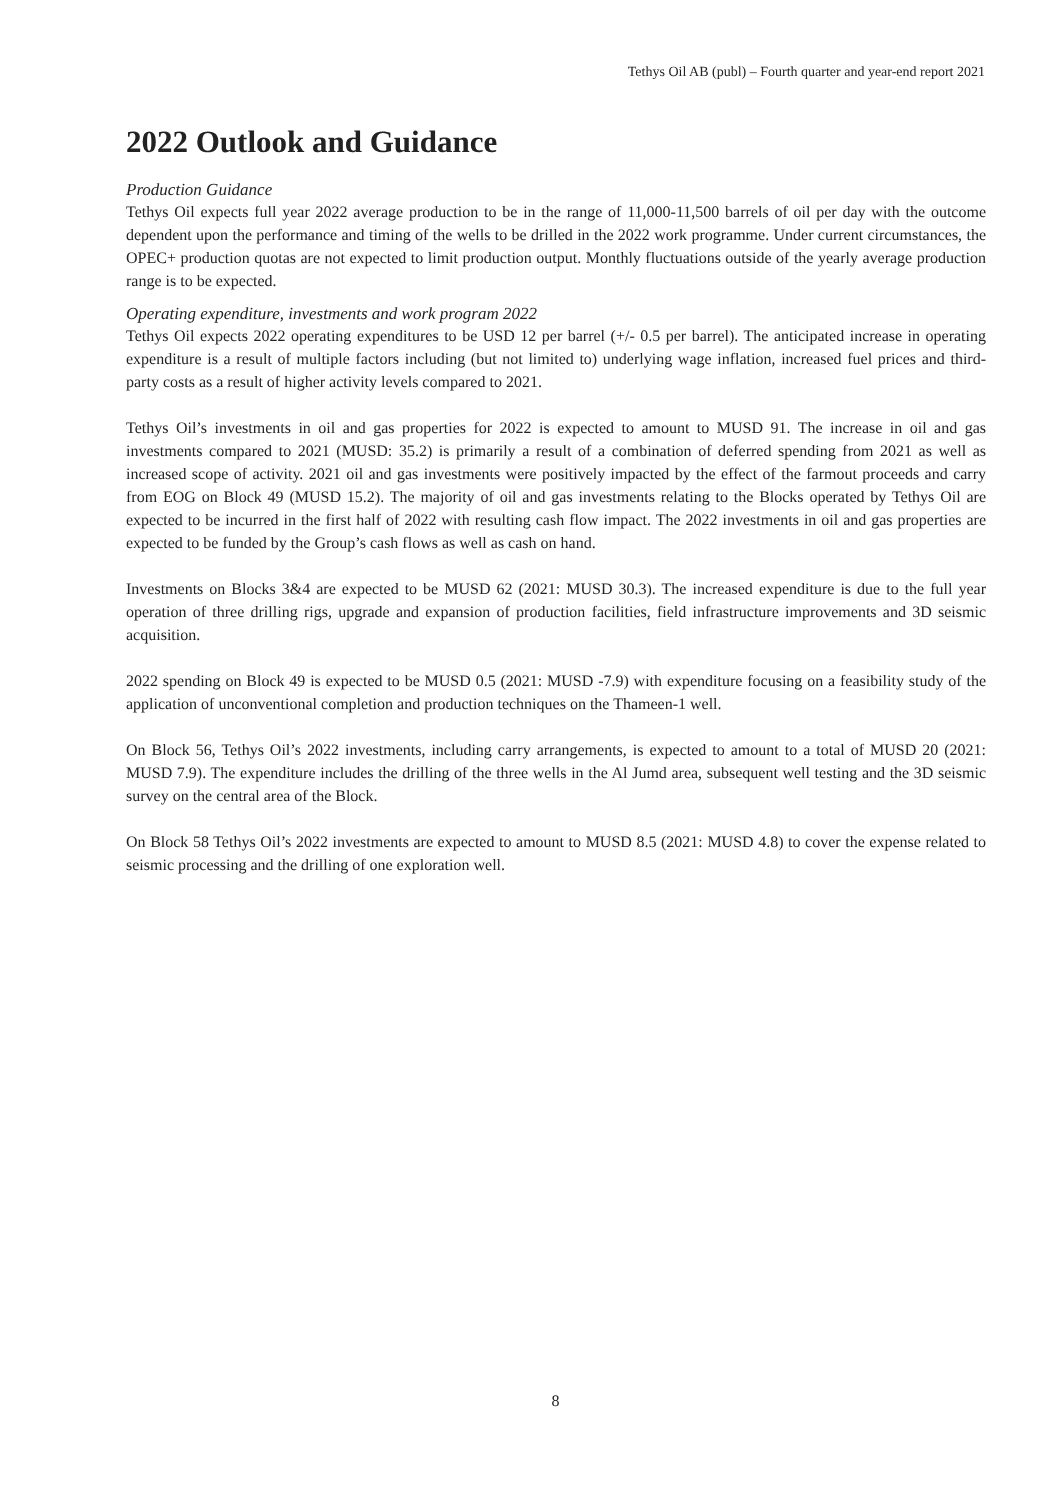Tethys Oil AB (publ) – Fourth quarter and year-end report 2021
2022 Outlook and Guidance
Production Guidance
Tethys Oil expects full year 2022 average production to be in the range of 11,000-11,500 barrels of oil per day with the outcome dependent upon the performance and timing of the wells to be drilled in the 2022 work programme. Under current circumstances, the OPEC+ production quotas are not expected to limit production output. Monthly fluctuations outside of the yearly average production range is to be expected.
Operating expenditure, investments and work program 2022
Tethys Oil expects 2022 operating expenditures to be USD 12 per barrel (+/- 0.5 per barrel). The anticipated increase in operating expenditure is a result of multiple factors including (but not limited to) underlying wage inflation, increased fuel prices and third-party costs as a result of higher activity levels compared to 2021.
Tethys Oil’s investments in oil and gas properties for 2022 is expected to amount to MUSD 91. The increase in oil and gas investments compared to 2021 (MUSD: 35.2) is primarily a result of a combination of deferred spending from 2021 as well as increased scope of activity. 2021 oil and gas investments were positively impacted by the effect of the farmout proceeds and carry from EOG on Block 49 (MUSD 15.2). The majority of oil and gas investments relating to the Blocks operated by Tethys Oil are expected to be incurred in the first half of 2022 with resulting cash flow impact. The 2022 investments in oil and gas properties are expected to be funded by the Group’s cash flows as well as cash on hand.
Investments on Blocks 3&4 are expected to be MUSD 62 (2021: MUSD 30.3). The increased expenditure is due to the full year operation of three drilling rigs, upgrade and expansion of production facilities, field infrastructure improvements and 3D seismic acquisition.
2022 spending on Block 49 is expected to be MUSD 0.5 (2021: MUSD -7.9) with expenditure focusing on a feasibility study of the application of unconventional completion and production techniques on the Thameen-1 well.
On Block 56, Tethys Oil’s 2022 investments, including carry arrangements, is expected to amount to a total of MUSD 20 (2021: MUSD 7.9). The expenditure includes the drilling of the three wells in the Al Jumd area, subsequent well testing and the 3D seismic survey on the central area of the Block.
On Block 58 Tethys Oil’s 2022 investments are expected to amount to MUSD 8.5 (2021: MUSD 4.8) to cover the expense related to seismic processing and the drilling of one exploration well.
8